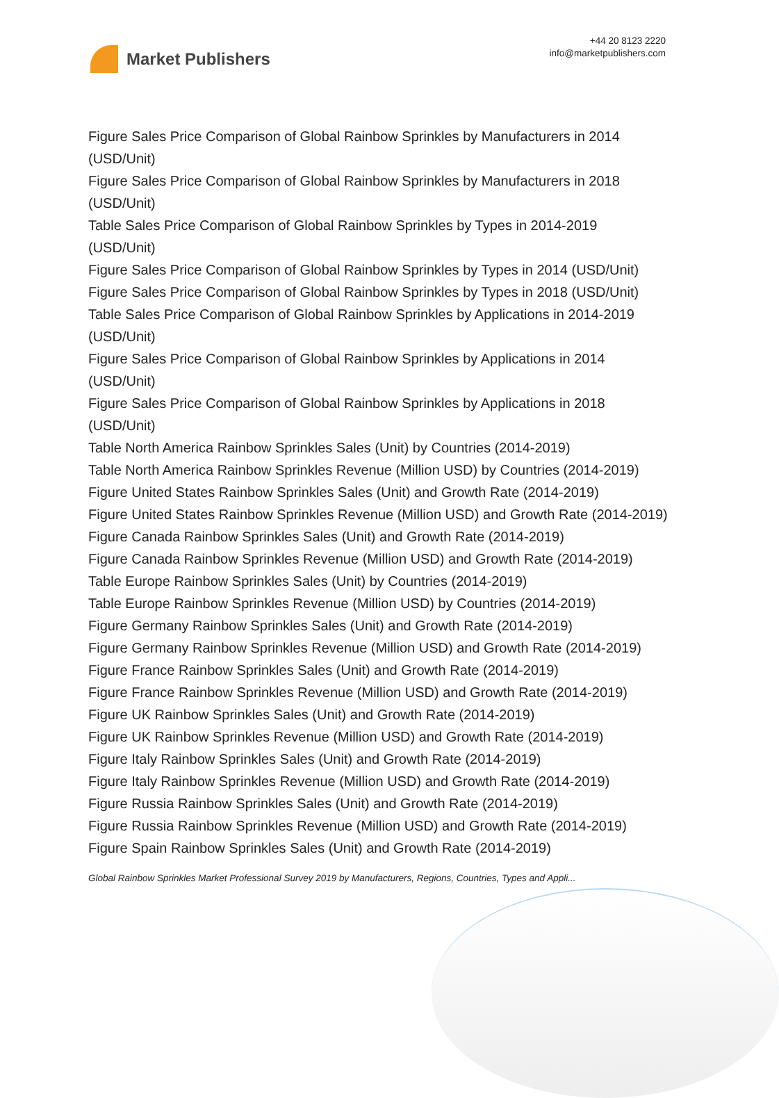Market Publishers
+44 20 8123 2220
info@marketpublishers.com
Figure Sales Price Comparison of Global Rainbow Sprinkles by Manufacturers in 2014 (USD/Unit)
Figure Sales Price Comparison of Global Rainbow Sprinkles by Manufacturers in 2018 (USD/Unit)
Table Sales Price Comparison of Global Rainbow Sprinkles by Types in 2014-2019 (USD/Unit)
Figure Sales Price Comparison of Global Rainbow Sprinkles by Types in 2014 (USD/Unit)
Figure Sales Price Comparison of Global Rainbow Sprinkles by Types in 2018 (USD/Unit)
Table Sales Price Comparison of Global Rainbow Sprinkles by Applications in 2014-2019 (USD/Unit)
Figure Sales Price Comparison of Global Rainbow Sprinkles by Applications in 2014 (USD/Unit)
Figure Sales Price Comparison of Global Rainbow Sprinkles by Applications in 2018 (USD/Unit)
Table North America Rainbow Sprinkles Sales (Unit) by Countries (2014-2019)
Table North America Rainbow Sprinkles Revenue (Million USD) by Countries (2014-2019)
Figure United States Rainbow Sprinkles Sales (Unit) and Growth Rate (2014-2019)
Figure United States Rainbow Sprinkles Revenue (Million USD) and Growth Rate (2014-2019)
Figure Canada Rainbow Sprinkles Sales (Unit) and Growth Rate (2014-2019)
Figure Canada Rainbow Sprinkles Revenue (Million USD) and Growth Rate (2014-2019)
Table Europe Rainbow Sprinkles Sales (Unit) by Countries (2014-2019)
Table Europe Rainbow Sprinkles Revenue (Million USD) by Countries (2014-2019)
Figure Germany Rainbow Sprinkles Sales (Unit) and Growth Rate (2014-2019)
Figure Germany Rainbow Sprinkles Revenue (Million USD) and Growth Rate (2014-2019)
Figure France Rainbow Sprinkles Sales (Unit) and Growth Rate (2014-2019)
Figure France Rainbow Sprinkles Revenue (Million USD) and Growth Rate (2014-2019)
Figure UK Rainbow Sprinkles Sales (Unit) and Growth Rate (2014-2019)
Figure UK Rainbow Sprinkles Revenue (Million USD) and Growth Rate (2014-2019)
Figure Italy Rainbow Sprinkles Sales (Unit) and Growth Rate (2014-2019)
Figure Italy Rainbow Sprinkles Revenue (Million USD) and Growth Rate (2014-2019)
Figure Russia Rainbow Sprinkles Sales (Unit) and Growth Rate (2014-2019)
Figure Russia Rainbow Sprinkles Revenue (Million USD) and Growth Rate (2014-2019)
Figure Spain Rainbow Sprinkles Sales (Unit) and Growth Rate (2014-2019)
Global Rainbow Sprinkles Market Professional Survey 2019 by Manufacturers, Regions, Countries, Types and Appli...